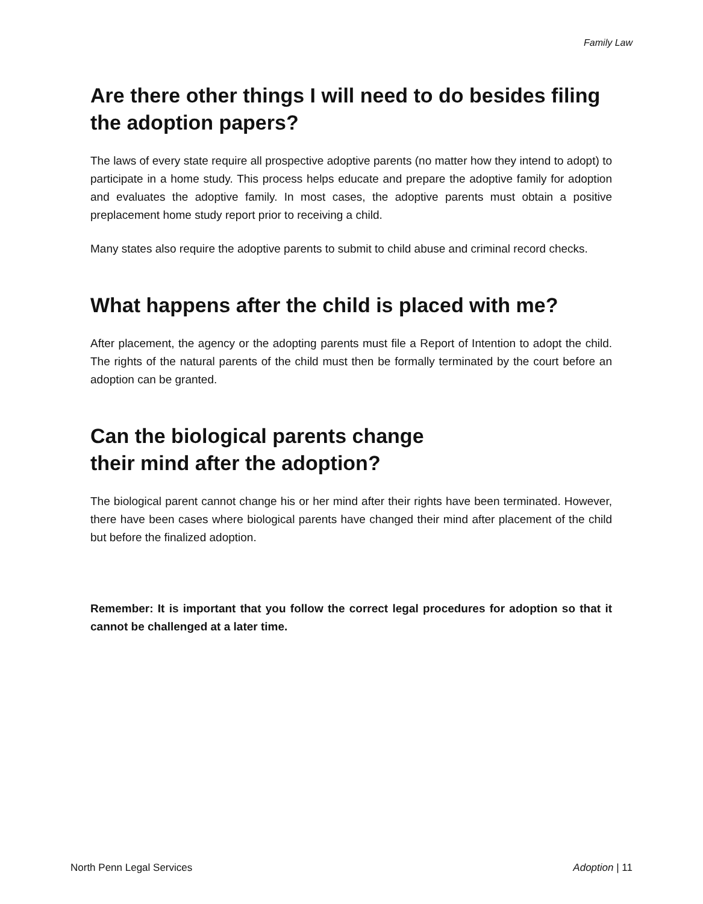Family Law
Are there other things I will need to do besides filing the adoption papers?
The laws of every state require all prospective adoptive parents (no matter how they intend to adopt) to participate in a home study. This process helps educate and prepare the adoptive family for adoption and evaluates the adoptive family. In most cases, the adoptive parents must obtain a positive preplacement home study report prior to receiving a child.
Many states also require the adoptive parents to submit to child abuse and criminal record checks.
What happens after the child is placed with me?
After placement, the agency or the adopting parents must file a Report of Intention to adopt the child. The rights of the natural parents of the child must then be formally terminated by the court before an adoption can be granted.
Can the biological parents change
their mind after the adoption?
The biological parent cannot change his or her mind after their rights have been terminated. However, there have been cases where biological parents have changed their mind after placement of the child but before the finalized adoption.
Remember: It is important that you follow the correct legal procedures for adoption so that it cannot be challenged at a later time.
North Penn Legal Services Adoption | 11